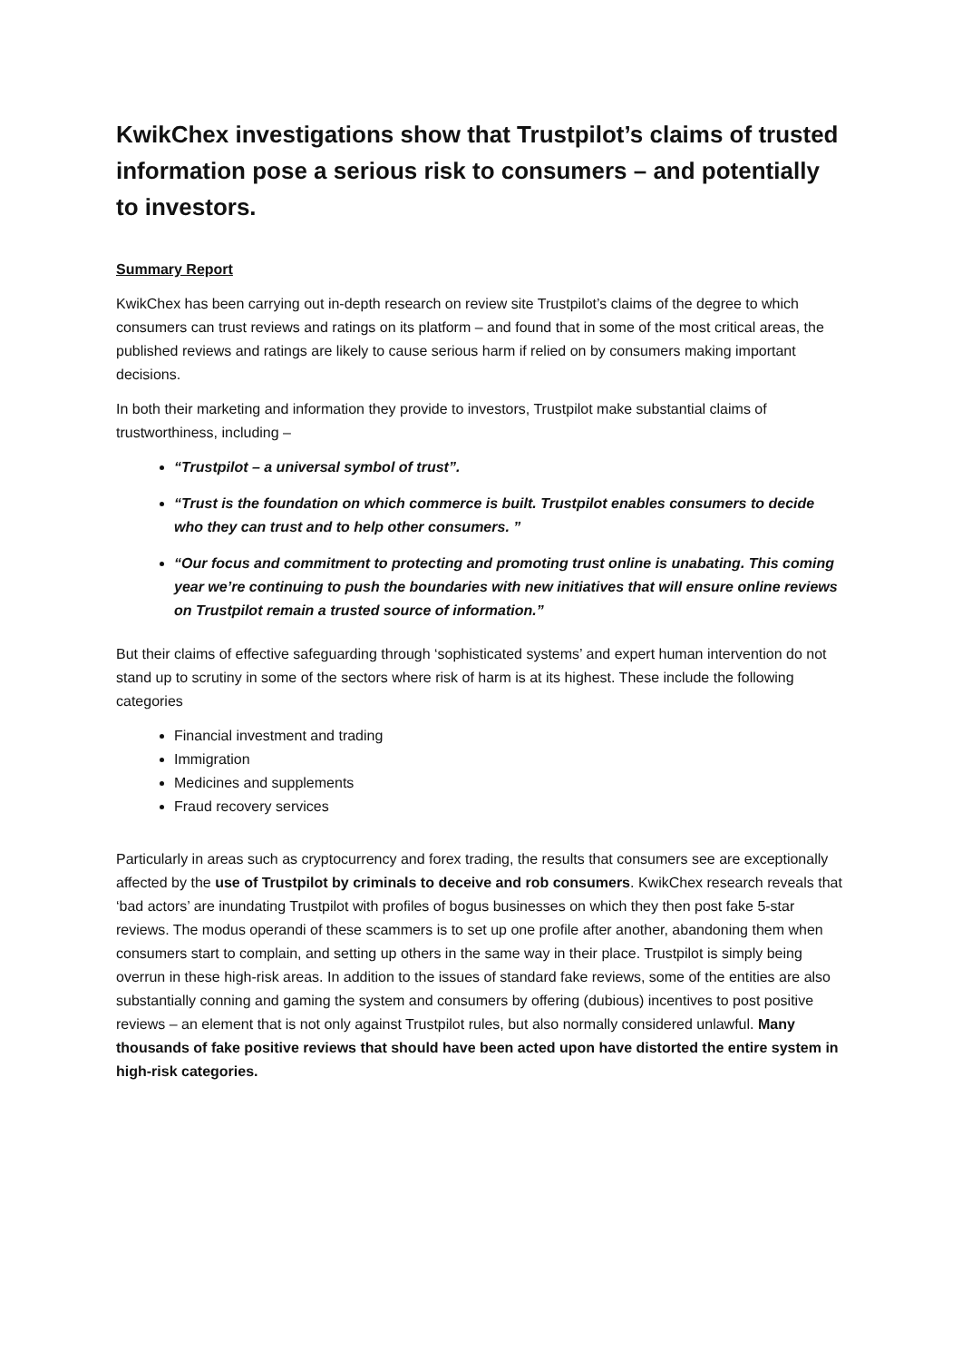KwikChex investigations show that Trustpilot’s claims of trusted information pose a serious risk to consumers – and potentially to investors.
Summary Report
KwikChex has been carrying out in-depth research on review site Trustpilot’s claims of the degree to which consumers can trust reviews and ratings on its platform – and found that in some of the most critical areas, the published reviews and ratings are likely to cause serious harm if relied on by consumers making important decisions.
In both their marketing and information they provide to investors, Trustpilot make substantial claims of trustworthiness, including –
“Trustpilot – a universal symbol of trust”.
“Trust is the foundation on which commerce is built. Trustpilot enables consumers to decide who they can trust and to help other consumers. ”
“Our focus and commitment to protecting and promoting trust online is unabating. This coming year we’re continuing to push the boundaries with new initiatives that will ensure online reviews on Trustpilot remain a trusted source of information.”
But their claims of effective safeguarding through ‘sophisticated systems’ and expert human intervention do not stand up to scrutiny in some of the sectors where risk of harm is at its highest. These include the following categories
Financial investment and trading
Immigration
Medicines and supplements
Fraud recovery services
Particularly in areas such as cryptocurrency and forex trading, the results that consumers see are exceptionally affected by the use of Trustpilot by criminals to deceive and rob consumers. KwikChex research reveals that ‘bad actors’ are inundating Trustpilot with profiles of bogus businesses on which they then post fake 5-star reviews. The modus operandi of these scammers is to set up one profile after another, abandoning them when consumers start to complain, and setting up others in the same way in their place. Trustpilot is simply being overrun in these high-risk areas. In addition to the issues of standard fake reviews, some of the entities are also substantially conning and gaming the system and consumers by offering (dubious) incentives to post positive reviews – an element that is not only against Trustpilot rules, but also normally considered unlawful. Many thousands of fake positive reviews that should have been acted upon have distorted the entire system in high-risk categories.